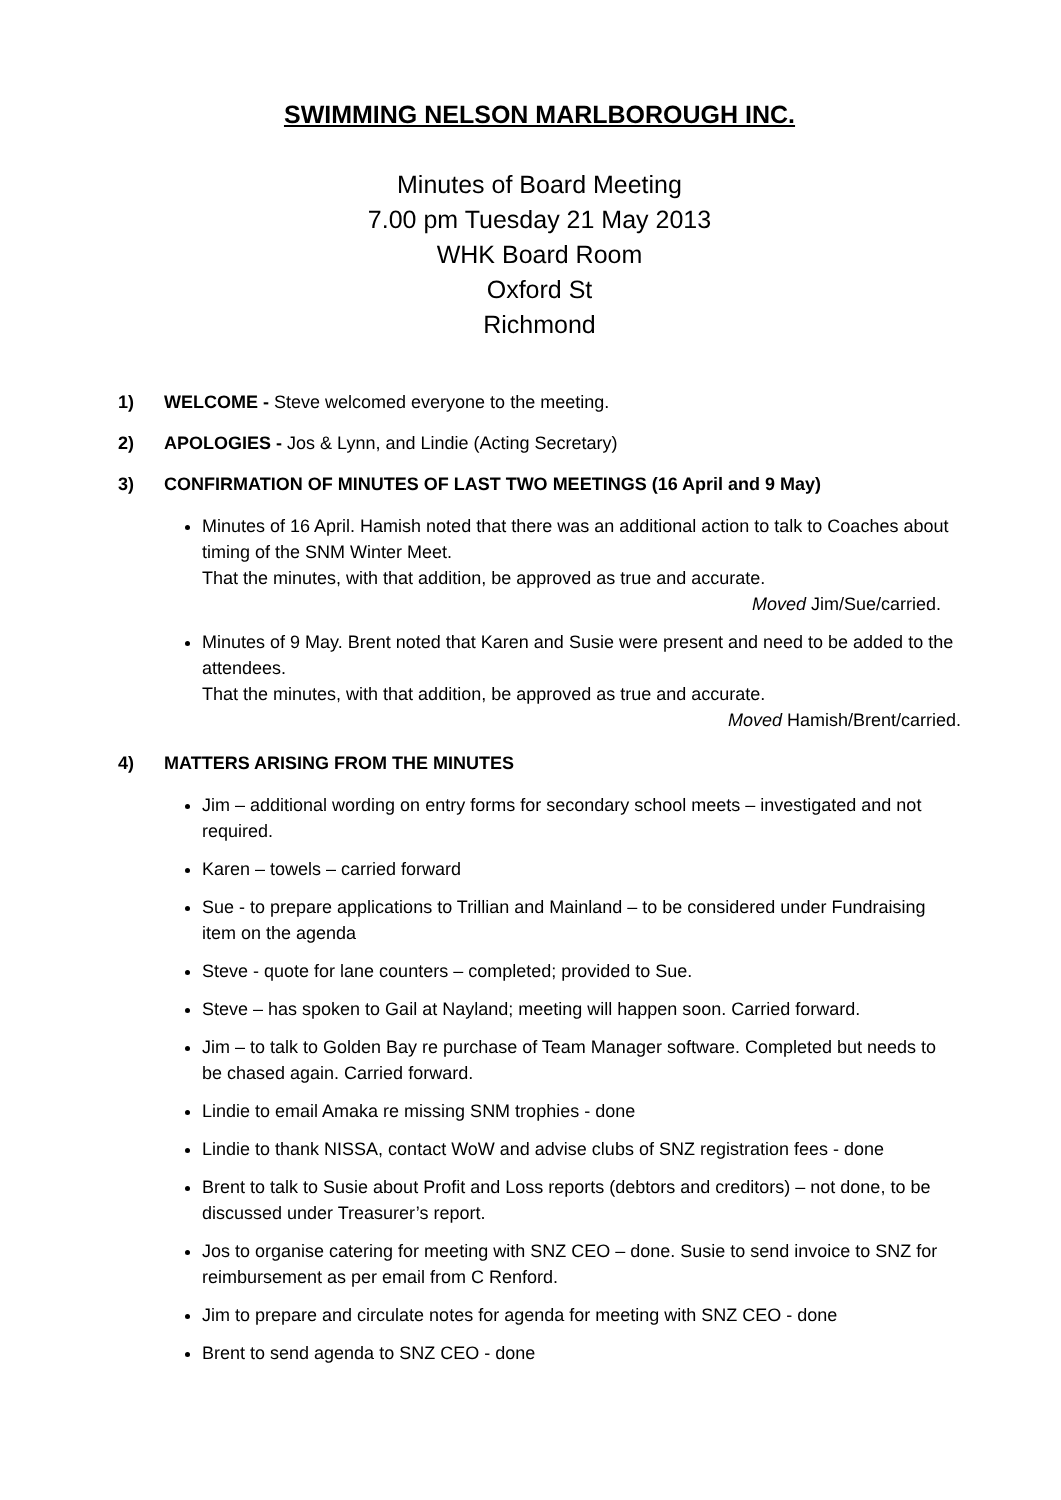SWIMMING NELSON MARLBOROUGH INC.
Minutes of Board Meeting
7.00 pm Tuesday 21 May 2013
WHK Board Room
Oxford St
Richmond
1) WELCOME - Steve welcomed everyone to the meeting.
2) APOLOGIES - Jos & Lynn, and Lindie (Acting Secretary)
3) CONFIRMATION OF MINUTES OF LAST TWO MEETINGS (16 April and 9 May)
Minutes of 16 April. Hamish noted that there was an additional action to talk to Coaches about timing of the SNM Winter Meet.
That the minutes, with that addition, be approved as true and accurate.
Moved Jim/Sue/carried.
Minutes of 9 May. Brent noted that Karen and Susie were present and need to be added to the attendees.
That the minutes, with that addition, be approved as true and accurate.
Moved Hamish/Brent/carried.
4) MATTERS ARISING FROM THE MINUTES
Jim – additional wording on entry forms for secondary school meets – investigated and not required.
Karen – towels – carried forward
Sue - to prepare applications to Trillian and Mainland – to be considered under Fundraising item on the agenda
Steve - quote for lane counters – completed; provided to Sue.
Steve – has spoken to Gail at Nayland; meeting will happen soon. Carried forward.
Jim – to talk to Golden Bay re purchase of Team Manager software. Completed but needs to be chased again. Carried forward.
Lindie to email Amaka re missing SNM trophies - done
Lindie to thank NISSA, contact WoW and advise clubs of SNZ registration fees - done
Brent to talk to Susie about Profit and Loss reports (debtors and creditors) – not done, to be discussed under Treasurer’s report.
Jos to organise catering for meeting with SNZ CEO – done. Susie to send invoice to SNZ for reimbursement as per email from C Renford.
Jim to prepare and circulate notes for agenda for meeting with SNZ CEO - done
Brent to send agenda to SNZ CEO - done